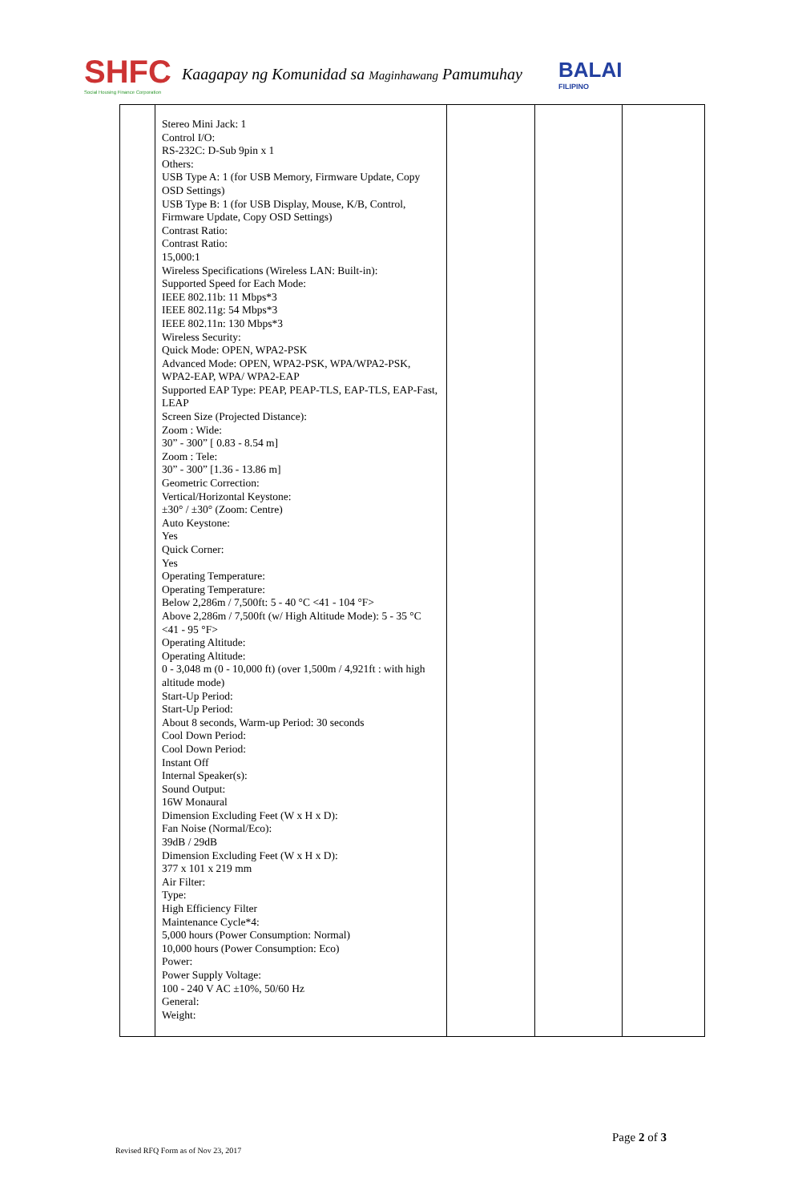SHFC
Social Housing Finance Corporation
Kaagapay ng Komunidad sa Maginhawang Pamumuhay
BALAI
FILIPINO
| | Stereo Mini Jack: 1 Control I/O: RS-232C: D-Sub 9pin x 1 Others: USB Type A: 1 (for USB Memory, Firmware Update, Copy OSD Settings) USB Type B: 1 (for USB Display, Mouse, K/B, Control, Firmware Update, Copy OSD Settings) Contrast Ratio: Contrast Ratio: 15,000:1 Wireless Specifications (Wireless LAN: Built-in): Supported Speed for Each Mode: IEEE 802.11b: 11 Mbps*3 IEEE 802.11g: 54 Mbps*3 IEEE 802.11n: 130 Mbps*3 Wireless Security: Quick Mode: OPEN, WPA2-PSK Advanced Mode: OPEN, WPA2-PSK, WPA/WPA2-PSK, WPA2-EAP, WPA/ WPA2-EAP Supported EAP Type: PEAP, PEAP-TLS, EAP-TLS, EAP-Fast, LEAP Screen Size (Projected Distance): Zoom : Wide: 30” - 300” [ 0.83 - 8.54 m] Zoom : Tele: 30” - 300” [1.36 - 13.86 m] Geometric Correction: Vertical/Horizontal Keystone: ±30° / ±30° (Zoom: Centre) Auto Keystone: Yes Quick Corner: Yes Operating Temperature: Operating Temperature: Below 2,286m / 7,500ft: 5 - 40 °C <41 - 104 °F> Above 2,286m / 7,500ft (w/ High Altitude Mode): 5 - 35 °C <41 - 95 °F> Operating Altitude: Operating Altitude: 0 - 3,048 m (0 - 10,000 ft) (over 1,500m / 4,921ft : with high altitude mode) Start-Up Period: Start-Up Period: About 8 seconds, Warm-up Period: 30 seconds Cool Down Period: Cool Down Period: Instant Off Internal Speaker(s): Sound Output: 16W Monaural Dimension Excluding Feet (W x H x D): Fan Noise (Normal/Eco): 39dB / 29dB Dimension Excluding Feet (W x H x D): 377 x 101 x 219 mm Air Filter: Type: High Efficiency Filter Maintenance Cycle*4: 5,000 hours (Power Consumption: Normal) 10,000 hours (Power Consumption: Eco) Power: Power Supply Voltage: 100 - 240 V AC ±10%, 50/60 Hz General: Weight: | | | |
Page 2 of 3
Revised RFQ Form as of Nov 23, 2017